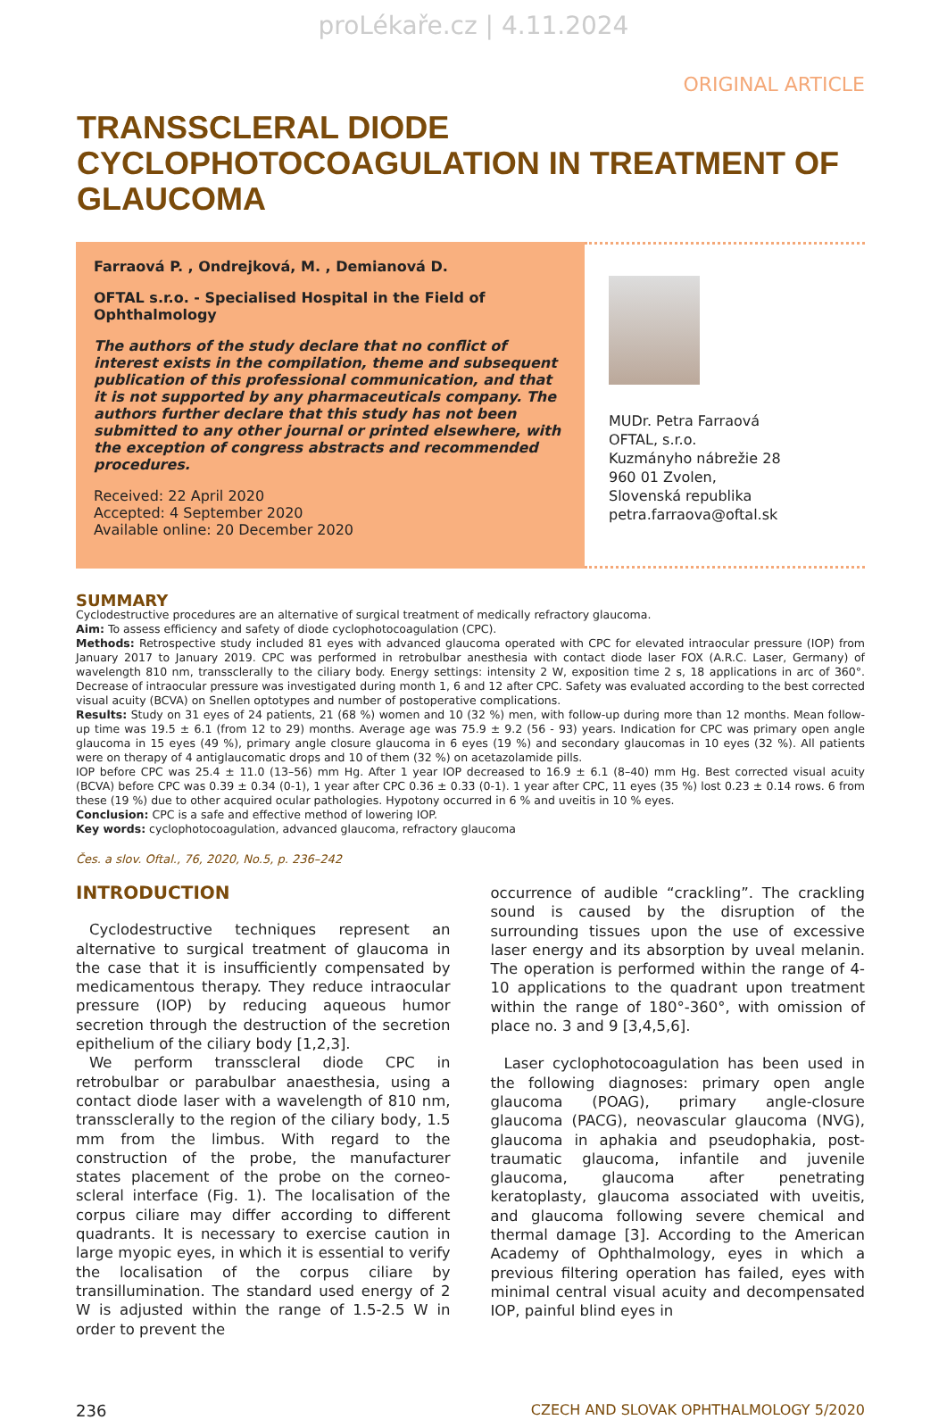proLékaře.cz | 4.11.2024
ORIGINAL ARTICLE
TRANSSCLERAL DIODE CYCLOPHOTOCOAGULATION IN TREATMENT OF GLAUCOMA
Farraová P. , Ondrejková, M. , Demianová D.
OFTAL s.r.o. - Specialised Hospital in the Field of Ophthalmology
The authors of the study declare that no conflict of interest exists in the compilation, theme and subsequent publication of this professional communication, and that it is not supported by any pharmaceuticals company. The authors further declare that this study has not been submitted to any other journal or printed elsewhere, with the exception of congress abstracts and recommended procedures.
Received: 22 April 2020
Accepted: 4 September 2020
Available online: 20 December 2020
MUDr. Petra Farraová
OFTAL, s.r.o.
Kuzmányho nábrežie 28
960 01 Zvolen,
Slovenská republika
petra.farraova@oftal.sk
SUMMARY
Cyclodestructive procedures are an alternative of surgical treatment of medically refractory glaucoma.
Aim: To assess efficiency and safety of diode cyclophotocoagulation (CPC).
Methods: Retrospective study included 81 eyes with advanced glaucoma operated with CPC for elevated intraocular pressure (IOP) from January 2017 to January 2019. CPC was performed in retrobulbar anesthesia with contact diode laser FOX (A.R.C. Laser, Germany) of wavelength 810 nm, transsclerally to the ciliary body. Energy settings: intensity 2 W, exposition time 2 s, 18 applications in arc of 360°. Decrease of intraocular pressure was investigated during month 1, 6 and 12 after CPC. Safety was evaluated according to the best corrected visual acuity (BCVA) on Snellen optotypes and number of postoperative complications.
Results: Study on 31 eyes of 24 patients, 21 (68 %) women and 10 (32 %) men, with follow-up during more than 12 months. Mean follow-up time was 19.5 ± 6.1 (from 12 to 29) months. Average age was 75.9 ± 9.2 (56 - 93) years. Indication for CPC was primary open angle glaucoma in 15 eyes (49 %), primary angle closure glaucoma in 6 eyes (19 %) and secondary glaucomas in 10 eyes (32 %). All patients were on therapy of 4 antiglaucomatic drops and 10 of them (32 %) on acetazolamide pills.
IOP before CPC was 25.4 ± 11.0 (13–56) mm Hg. After 1 year IOP decreased to 16.9 ± 6.1 (8–40) mm Hg. Best corrected visual acuity (BCVA) before CPC was 0.39 ± 0.34 (0-1), 1 year after CPC 0.36 ± 0.33 (0-1). 1 year after CPC, 11 eyes (35 %) lost 0.23 ± 0.14 rows. 6 from these (19 %) due to other acquired ocular pathologies. Hypotony occurred in 6 % and uveitis in 10 % eyes.
Conclusion: CPC is a safe and effective method of lowering IOP.
Key words: cyclophotocoagulation, advanced glaucoma, refractory glaucoma
Čes. a slov. Oftal., 76, 2020, No.5, p. 236–242
INTRODUCTION
Cyclodestructive techniques represent an alternative to surgical treatment of glaucoma in the case that it is insufficiently compensated by medicamentous therapy. They reduce intraocular pressure (IOP) by reducing aqueous humor secretion through the destruction of the secretion epithelium of the ciliary body [1,2,3].
We perform transscleral diode CPC in retrobulbar or parabulbar anaesthesia, using a contact diode laser with a wavelength of 810 nm, transsclerally to the region of the ciliary body, 1.5 mm from the limbus. With regard to the construction of the probe, the manufacturer states placement of the probe on the corneo-scleral interface (Fig. 1). The localisation of the corpus ciliare may differ according to different quadrants. It is necessary to exercise caution in large myopic eyes, in which it is essential to verify the localisation of the corpus ciliare by transillumination. The standard used energy of 2 W is adjusted within the range of 1.5-2.5 W in order to prevent the
occurrence of audible “crackling”. The crackling sound is caused by the disruption of the surrounding tissues upon the use of excessive laser energy and its absorption by uveal melanin. The operation is performed within the range of 4-10 applications to the quadrant upon treatment within the range of 180°-360°, with omission of place no. 3 and 9 [3,4,5,6].
Laser cyclophotocoagulation has been used in the following diagnoses: primary open angle glaucoma (POAG), primary angle-closure glaucoma (PACG), neovascular glaucoma (NVG), glaucoma in aphakia and pseudophakia, post-traumatic glaucoma, infantile and juvenile glaucoma, glaucoma after penetrating keratoplasty, glaucoma associated with uveitis, and glaucoma following severe chemical and thermal damage [3]. According to the American Academy of Ophthalmology, eyes in which a previous filtering operation has failed, eyes with minimal central visual acuity and decompensated IOP, painful blind eyes in
236 CZECH AND SLOVAK OPHTHALMOLOGY 5/2020